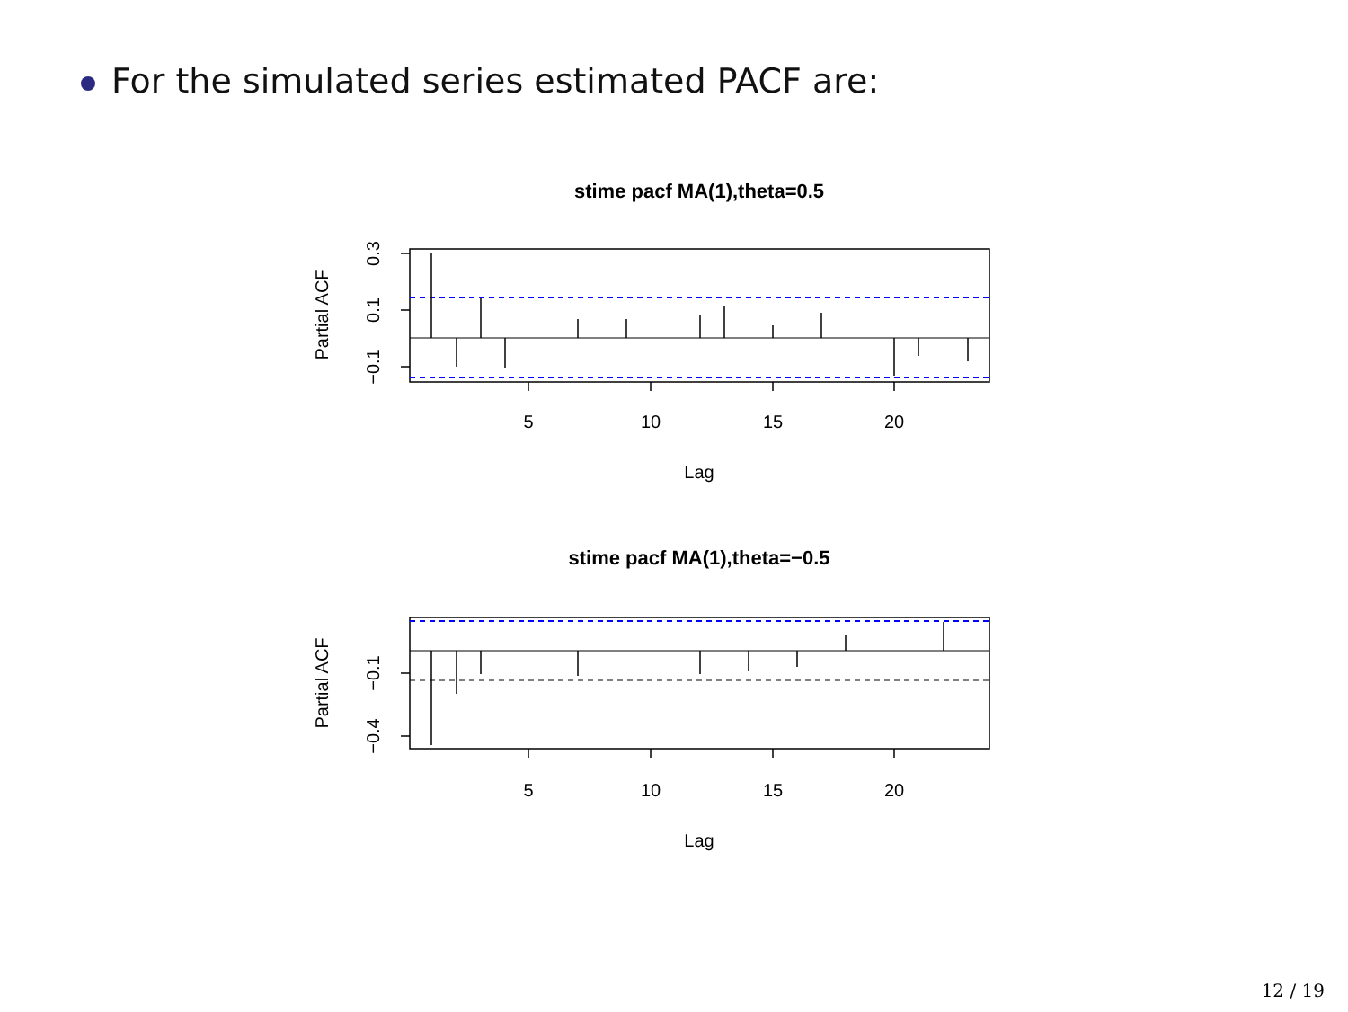For the simulated series estimated PACF are:
stime pacf MA(1),theta=0.5
5
10
15
20
Lag
Partial ACF
−0.1
0.1
0.3
stime pacf MA(1),theta=−0.5
5
10
15
20
Lag
Partial ACF
−0.1
−0.4
12 / 19